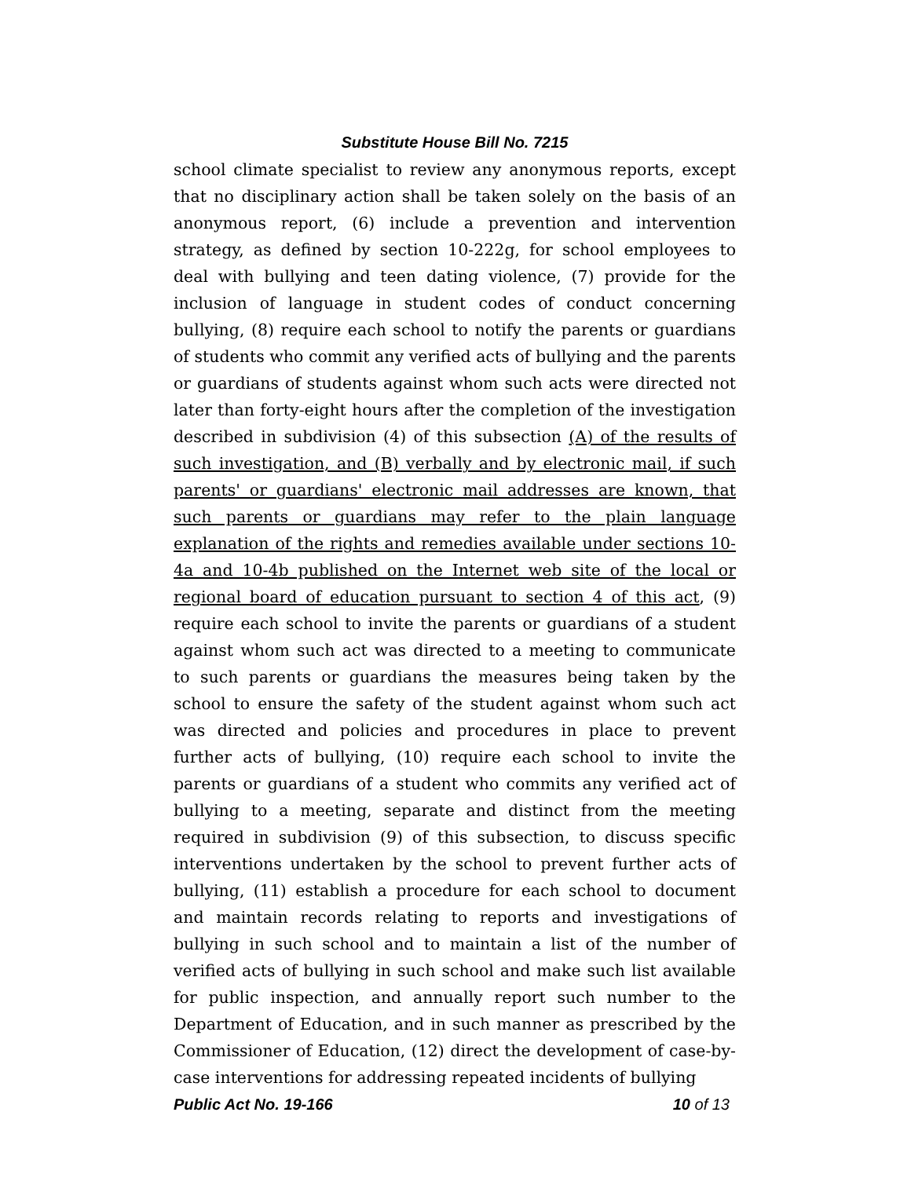Substitute House Bill No. 7215
school climate specialist to review any anonymous reports, except that no disciplinary action shall be taken solely on the basis of an anonymous report, (6) include a prevention and intervention strategy, as defined by section 10-222g, for school employees to deal with bullying and teen dating violence, (7) provide for the inclusion of language in student codes of conduct concerning bullying, (8) require each school to notify the parents or guardians of students who commit any verified acts of bullying and the parents or guardians of students against whom such acts were directed not later than forty-eight hours after the completion of the investigation described in subdivision (4) of this subsection (A) of the results of such investigation, and (B) verbally and by electronic mail, if such parents' or guardians' electronic mail addresses are known, that such parents or guardians may refer to the plain language explanation of the rights and remedies available under sections 10-4a and 10-4b published on the Internet web site of the local or regional board of education pursuant to section 4 of this act, (9) require each school to invite the parents or guardians of a student against whom such act was directed to a meeting to communicate to such parents or guardians the measures being taken by the school to ensure the safety of the student against whom such act was directed and policies and procedures in place to prevent further acts of bullying, (10) require each school to invite the parents or guardians of a student who commits any verified act of bullying to a meeting, separate and distinct from the meeting required in subdivision (9) of this subsection, to discuss specific interventions undertaken by the school to prevent further acts of bullying, (11) establish a procedure for each school to document and maintain records relating to reports and investigations of bullying in such school and to maintain a list of the number of verified acts of bullying in such school and make such list available for public inspection, and annually report such number to the Department of Education, and in such manner as prescribed by the Commissioner of Education, (12) direct the development of case-by-case interventions for addressing repeated incidents of bullying
Public Act No. 19-166 10 of 13